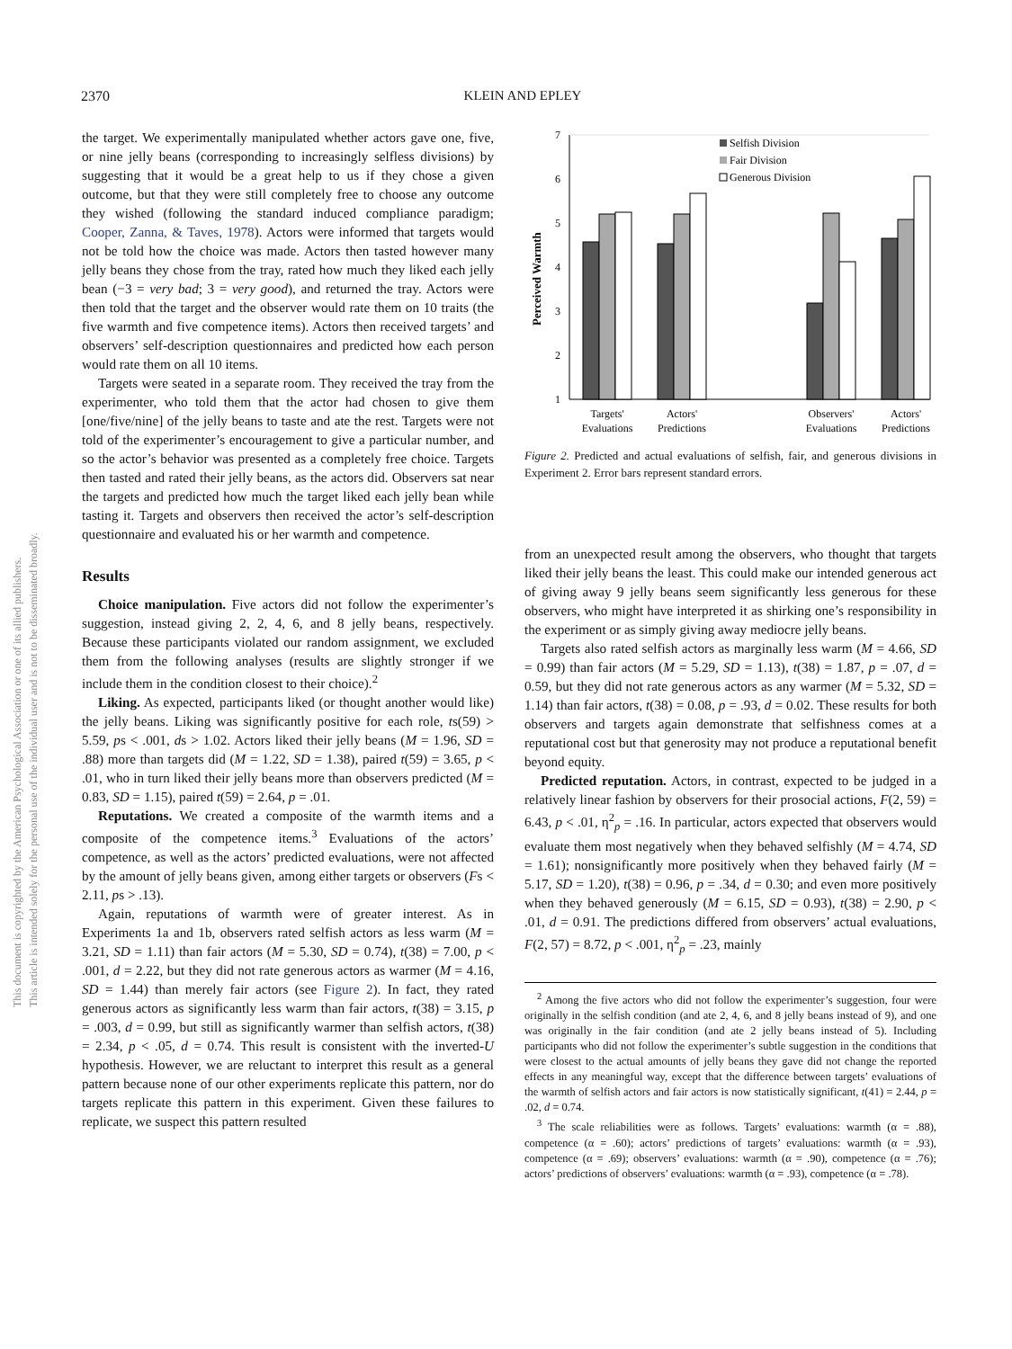2370
KLEIN AND EPLEY
This document is copyrighted by the American Psychological Association or one of its allied publishers.
This article is intended solely for the personal use of the individual user and is not to be disseminated broadly.
the target. We experimentally manipulated whether actors gave one, five, or nine jelly beans (corresponding to increasingly selfless divisions) by suggesting that it would be a great help to us if they chose a given outcome, but that they were still completely free to choose any outcome they wished (following the standard induced compliance paradigm; Cooper, Zanna, & Taves, 1978). Actors were informed that targets would not be told how the choice was made. Actors then tasted however many jelly beans they chose from the tray, rated how much they liked each jelly bean (−3 = very bad; 3 = very good), and returned the tray. Actors were then told that the target and the observer would rate them on 10 traits (the five warmth and five competence items). Actors then received targets’ and observers’ self-description questionnaires and predicted how each person would rate them on all 10 items.
Targets were seated in a separate room. They received the tray from the experimenter, who told them that the actor had chosen to give them [one/five/nine] of the jelly beans to taste and ate the rest. Targets were not told of the experimenter’s encouragement to give a particular number, and so the actor’s behavior was presented as a completely free choice. Targets then tasted and rated their jelly beans, as the actors did. Observers sat near the targets and predicted how much the target liked each jelly bean while tasting it. Targets and observers then received the actor’s self-description questionnaire and evaluated his or her warmth and competence.
Results
Choice manipulation. Five actors did not follow the experimenter’s suggestion, instead giving 2, 2, 4, 6, and 8 jelly beans, respectively. Because these participants violated our random assignment, we excluded them from the following analyses (results are slightly stronger if we include them in the condition closest to their choice).<sup>2</sup>
Liking. As expected, participants liked (or thought another would like) the jelly beans. Liking was significantly positive for each role, ts(59) > 5.59, ps < .001, ds > 1.02. Actors liked their jelly beans (M = 1.96, SD = .88) more than targets did (M = 1.22, SD = 1.38), paired t(59) = 3.65, p < .01, who in turn liked their jelly beans more than observers predicted (M = 0.83, SD = 1.15), paired t(59) = 2.64, p = .01.
Reputations. We created a composite of the warmth items and a composite of the competence items.<sup>3</sup> Evaluations of the actors’ competence, as well as the actors’ predicted evaluations, were not affected by the amount of jelly beans given, among either targets or observers (Fs < 2.11, ps > .13).
Again, reputations of warmth were of greater interest. As in Experiments 1a and 1b, observers rated selfish actors as less warm (M = 3.21, SD = 1.11) than fair actors (M = 5.30, SD = 0.74), t(38) = 7.00, p < .001, d = 2.22, but they did not rate generous actors as warmer (M = 4.16, SD = 1.44) than merely fair actors (see Figure 2). In fact, they rated generous actors as significantly less warm than fair actors, t(38) = 3.15, p = .003, d = 0.99, but still as significantly warmer than selfish actors, t(38) = 2.34, p < .05, d = 0.74. This result is consistent with the inverted-U hypothesis. However, we are reluctant to interpret this result as a general pattern because none of our other experiments replicate this pattern, nor do targets replicate this pattern in this experiment. Given these failures to replicate, we suspect this pattern resulted
Perceived Warmth
7
6
5
4
3
2
1
Selfish Division
Fair Division
Generous Division
Targets'
Evaluations
Actors'
Predictions
Observers'
Evaluations
Actors'
Predictions
Figure 2. Predicted and actual evaluations of selfish, fair, and generous divisions in Experiment 2. Error bars represent standard errors.
from an unexpected result among the observers, who thought that targets liked their jelly beans the least. This could make our intended generous act of giving away 9 jelly beans seem significantly less generous for these observers, who might have interpreted it as shirking one’s responsibility in the experiment or as simply giving away mediocre jelly beans.
Targets also rated selfish actors as marginally less warm (M = 4.66, SD = 0.99) than fair actors (M = 5.29, SD = 1.13), t(38) = 1.87, p = .07, d = 0.59, but they did not rate generous actors as any warmer (M = 5.32, SD = 1.14) than fair actors, t(38) = 0.08, p = .93, d = 0.02. These results for both observers and targets again demonstrate that selfishness comes at a reputational cost but that generosity may not produce a reputational benefit beyond equity.
Predicted reputation. Actors, in contrast, expected to be judged in a relatively linear fashion by observers for their prosocial actions, F(2, 59) = 6.43, p < .01, η<sup>2</sup><sub>p</sub> = .16. In particular, actors expected that observers would evaluate them most negatively when they behaved selfishly (M = 4.74, SD = 1.61); nonsignificantly more positively when they behaved fairly (M = 5.17, SD = 1.20), t(38) = 0.96, p = .34, d = 0.30; and even more positively when they behaved generously (M = 6.15, SD = 0.93), t(38) = 2.90, p < .01, d = 0.91. The predictions differed from observers’ actual evaluations, F(2, 57) = 8.72, p < .001, η<sup>2</sup><sub>p</sub> = .23, mainly
<sup>2</sup> Among the five actors who did not follow the experimenter’s suggestion, four were originally in the selfish condition (and ate 2, 4, 6, and 8 jelly beans instead of 9), and one was originally in the fair condition (and ate 2 jelly beans instead of 5). Including participants who did not follow the experimenter’s subtle suggestion in the conditions that were closest to the actual amounts of jelly beans they gave did not change the reported effects in any meaningful way, except that the difference between targets’ evaluations of the warmth of selfish actors and fair actors is now statistically significant, t(41) = 2.44, p = .02, d = 0.74.
<sup>3</sup> The scale reliabilities were as follows. Targets’ evaluations: warmth (α = .88), competence (α = .60); actors’ predictions of targets’ evaluations: warmth (α = .93), competence (α = .69); observers’ evaluations: warmth (α = .90), competence (α = .76); actors’ predictions of observers’ evaluations: warmth (α = .93), competence (α = .78).